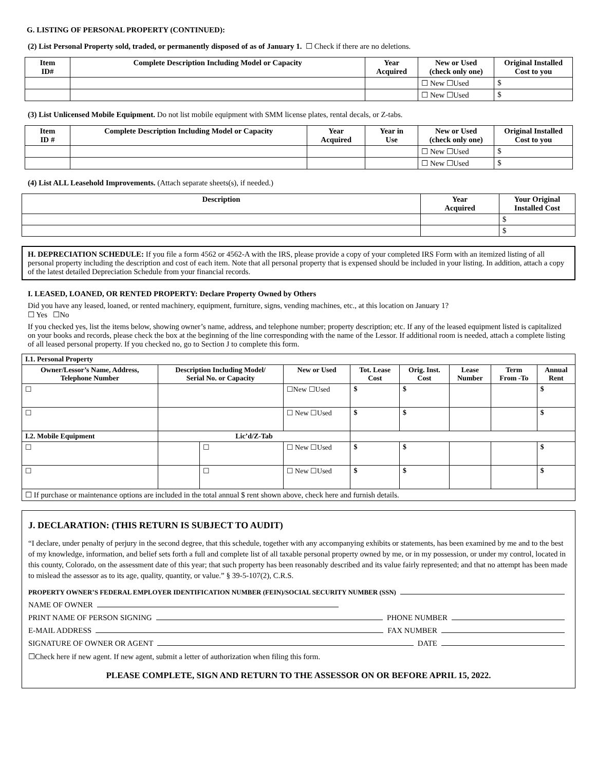G. LISTING OF PERSONAL PROPERTY (CONTINUED):
(2) List Personal Property sold, traded, or permanently disposed of as of January 1. ☐ Check if there are no deletions.
| Item ID# | Complete Description Including Model or Capacity | Year Acquired | New or Used (check only one) | Original Installed Cost to you |
| --- | --- | --- | --- | --- |
| | | | ☐ New ☐Used | $ |
| | | | ☐ New ☐Used | $ |
(3) List Unlicensed Mobile Equipment. Do not list mobile equipment with SMM license plates, rental decals, or Z-tabs.
| Item ID # | Complete Description Including Model or Capacity | Year Acquired | Year in Use | New or Used (check only one) | Original Installed Cost to you |
| --- | --- | --- | --- | --- | --- |
| | | | | ☐ New ☐Used | $ |
| | | | | ☐ New ☐Used | $ |
(4) List ALL Leasehold Improvements. (Attach separate sheets(s), if needed.)
| Description | Year Acquired | Your Original Installed Cost |
| --- | --- | --- |
| | | $ |
| | | $ |
H. DEPRECIATION SCHEDULE: If you file a form 4562 or 4562-A with the IRS, please provide a copy of your completed IRS Form with an itemized listing of all personal property including the description and cost of each item. Note that all personal property that is expensed should be included in your listing. In addition, attach a copy of the latest detailed Depreciation Schedule from your financial records.
I. LEASED, LOANED, OR RENTED PROPERTY: Declare Property Owned by Others
Did you have any leased, loaned, or rented machinery, equipment, furniture, signs, vending machines, etc., at this location on January 1?
☐ Yes ☐No
If you checked yes, list the items below, showing owner’s name, address, and telephone number; property description; etc. If any of the leased equipment listed is capitalized on your books and records, please check the box at the beginning of the line corresponding with the name of the Lessor. If additional room is needed, attach a complete listing of all leased personal property. If you checked no, go to Section J to complete this form.
| I.1. Personal Property | | | | | | | | |
| Owner/Lessor’s Name, Address, Telephone Number | Description Including Model/ Serial No. or Capacity | | New or Used | Tot. Lease Cost | Orig. Inst. Cost | Lease Number | Term From -To | Annual Rent |
| ☐ | | | ☐New ☐Used | $ | $ | | | $ |
| ☐ | | | ☐ New ☐Used | $ | $ | | | $ |
| I.2. Mobile Equipment | Lic’d/Z-Tab | | | | | | | |
| ☐ | | ☐ | ☐ New ☐Used | $ | $ | | | $ |
| ☐ | | ☐ | ☐ New ☐Used | $ | $ | | | $ |
| ☐ If purchase or maintenance options are included in the total annual $ rent shown above, check here and furnish details. | | | | | | | | |
J. DECLARATION: (THIS RETURN IS SUBJECT TO AUDIT)
“I declare, under penalty of perjury in the second degree, that this schedule, together with any accompanying exhibits or statements, has been examined by me and to the best of my knowledge, information, and belief sets forth a full and complete list of all taxable personal property owned by me, or in my possession, or under my control, located in this county, Colorado, on the assessment date of this year; that such property has been reasonably described and its value fairly represented; and that no attempt has been made to mislead the assessor as to its age, quality, quantity, or value.” § 39-5-107(2), C.R.S.
PROPERTY OWNER’S FEDERAL EMPLOYER IDENTIFICATION NUMBER (FEIN)/SOCIAL SECURITY NUMBER (SSN)
NAME OF OWNER
PRINT NAME OF PERSON SIGNING PHONE NUMBER
E-MAIL ADDRESS FAX NUMBER
SIGNATURE OF OWNER OR AGENT DATE
☐Check here if new agent. If new agent, submit a letter of authorization when filing this form.
PLEASE COMPLETE, SIGN AND RETURN TO THE ASSESSOR ON OR BEFORE APRIL 15, 2022.